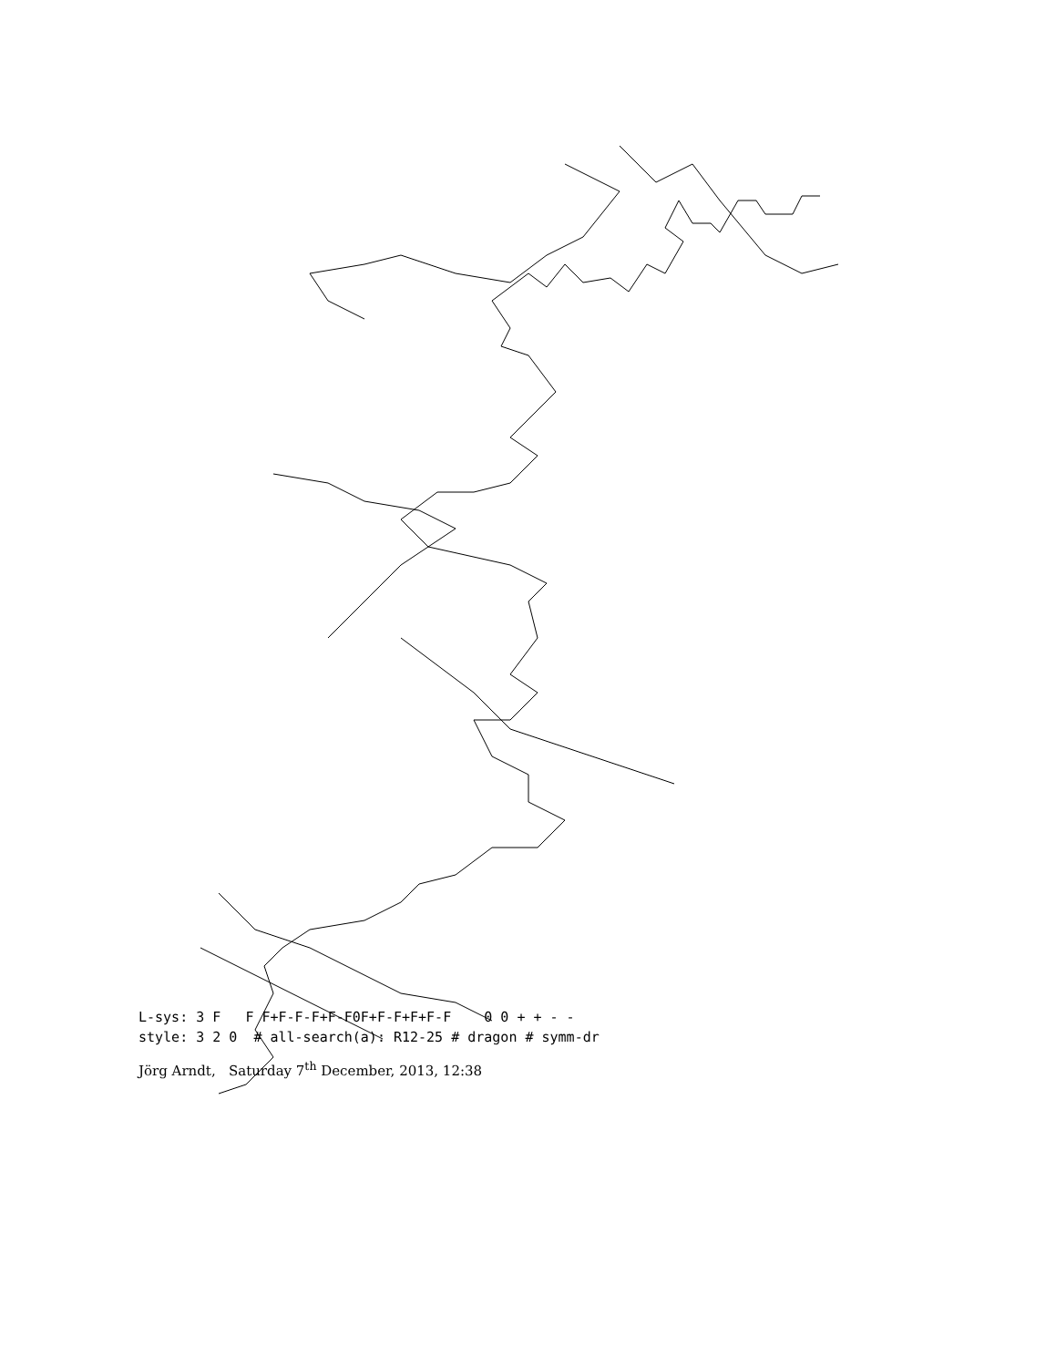L-sys: 3 F F F+F-F-F+F-F0F+F-F+F+F-F 0 0 + + - -
style: 3 2 0 # all-search(a): R12-25 # dragon # symm-dr
Jörg Arndt, Saturday 7<sup>th</sup> December, 2013, 12:38